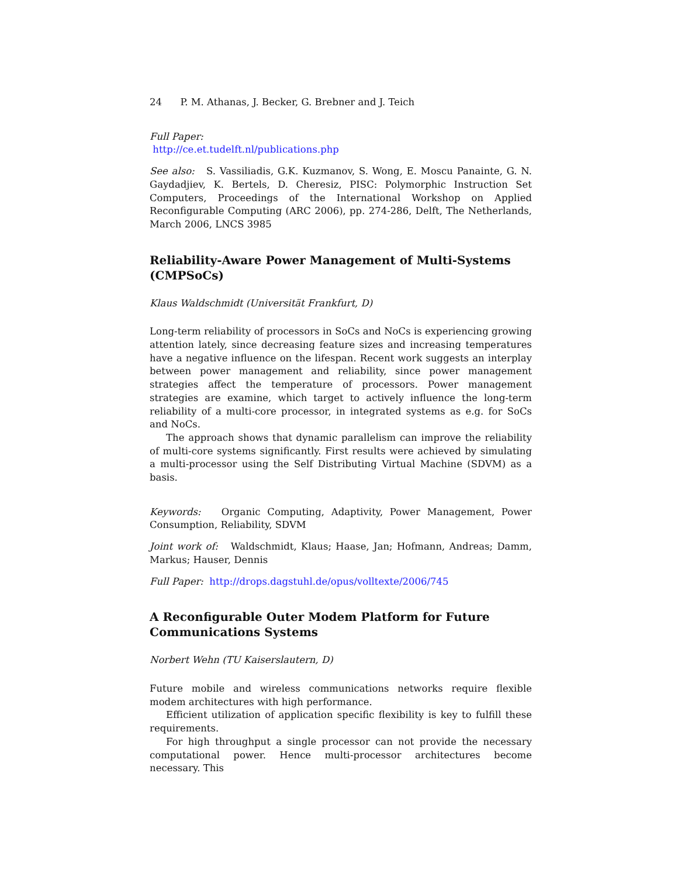24 P. M. Athanas, J. Becker, G. Brebner and J. Teich
Full Paper:
http://ce.et.tudelft.nl/publications.php
See also: S. Vassiliadis, G.K. Kuzmanov, S. Wong, E. Moscu Panainte, G. N. Gaydadjiev, K. Bertels, D. Cheresiz, PISC: Polymorphic Instruction Set Computers, Proceedings of the International Workshop on Applied Reconfigurable Computing (ARC 2006), pp. 274-286, Delft, The Netherlands, March 2006, LNCS 3985
Reliability-Aware Power Management of Multi-Systems (CMPSoCs)
Klaus Waldschmidt (Universität Frankfurt, D)
Long-term reliability of processors in SoCs and NoCs is experiencing growing attention lately, since decreasing feature sizes and increasing temperatures have a negative influence on the lifespan. Recent work suggests an interplay between power management and reliability, since power management strategies affect the temperature of processors. Power management strategies are examine, which target to actively influence the long-term reliability of a multi-core processor, in integrated systems as e.g. for SoCs and NoCs.
The approach shows that dynamic parallelism can improve the reliability of multi-core systems significantly. First results were achieved by simulating a multi-processor using the Self Distributing Virtual Machine (SDVM) as a basis.
Keywords: Organic Computing, Adaptivity, Power Management, Power Consumption, Reliability, SDVM
Joint work of: Waldschmidt, Klaus; Haase, Jan; Hofmann, Andreas; Damm, Markus; Hauser, Dennis
Full Paper: http://drops.dagstuhl.de/opus/volltexte/2006/745
A Reconfigurable Outer Modem Platform for Future Communications Systems
Norbert Wehn (TU Kaiserslautern, D)
Future mobile and wireless communications networks require flexible modem architectures with high performance.
Efficient utilization of application specific flexibility is key to fulfill these requirements.
For high throughput a single processor can not provide the necessary computational power. Hence multi-processor architectures become necessary. This